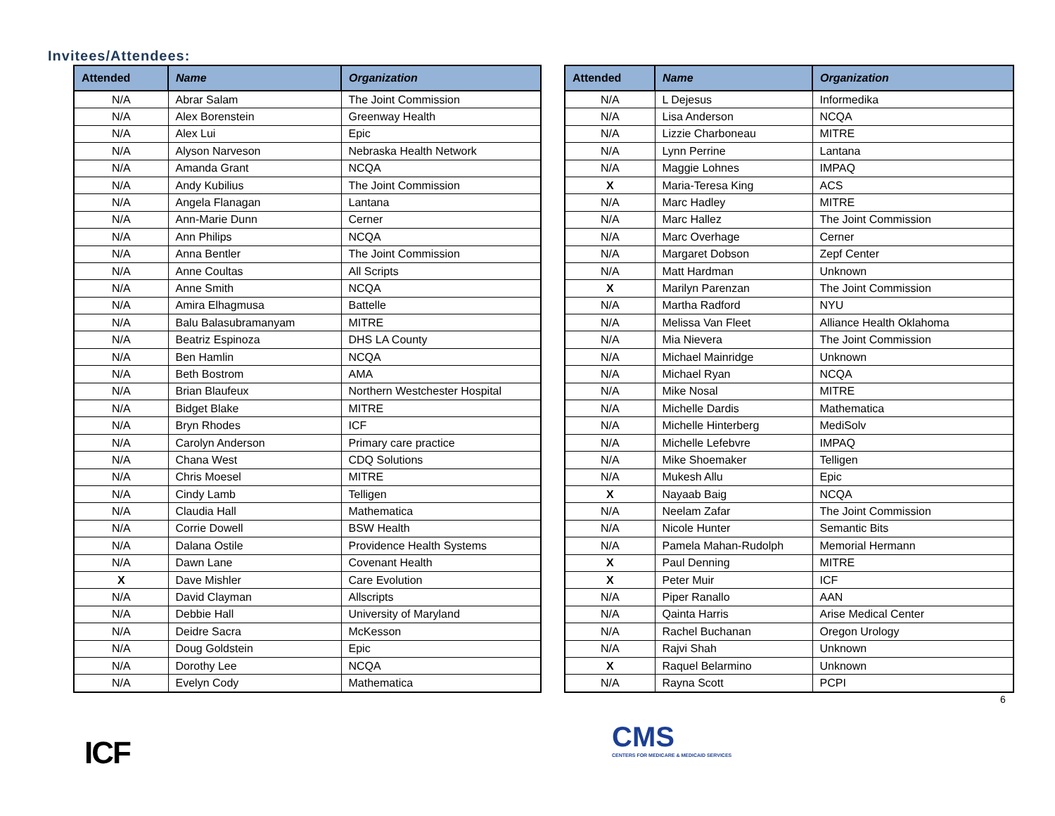Invitees/Attendees:
| Attended | Name | Organization |
| --- | --- | --- |
| N/A | Abrar Salam | The Joint Commission |
| N/A | Alex Borenstein | Greenway Health |
| N/A | Alex Lui | Epic |
| N/A | Alyson Narveson | Nebraska Health Network |
| N/A | Amanda Grant | NCQA |
| N/A | Andy Kubilius | The Joint Commission |
| N/A | Angela Flanagan | Lantana |
| N/A | Ann-Marie Dunn | Cerner |
| N/A | Ann Philips | NCQA |
| N/A | Anna Bentler | The Joint Commission |
| N/A | Anne Coultas | All Scripts |
| N/A | Anne Smith | NCQA |
| N/A | Amira Elhagmusa | Battelle |
| N/A | Balu Balasubramanyam | MITRE |
| N/A | Beatriz Espinoza | DHS LA County |
| N/A | Ben Hamlin | NCQA |
| N/A | Beth Bostrom | AMA |
| N/A | Brian Blaufeux | Northern Westchester Hospital |
| N/A | Bidget Blake | MITRE |
| N/A | Bryn Rhodes | ICF |
| N/A | Carolyn Anderson | Primary care practice |
| N/A | Chana West | CDQ Solutions |
| N/A | Chris Moesel | MITRE |
| N/A | Cindy Lamb | Telligen |
| N/A | Claudia Hall | Mathematica |
| N/A | Corrie Dowell | BSW Health |
| N/A | Dalana Ostile | Providence Health Systems |
| N/A | Dawn Lane | Covenant Health |
| X | Dave Mishler | Care Evolution |
| N/A | David Clayman | Allscripts |
| N/A | Debbie Hall | University of Maryland |
| N/A | Deidre Sacra | McKesson |
| N/A | Doug Goldstein | Epic |
| N/A | Dorothy Lee | NCQA |
| N/A | Evelyn Cody | Mathematica |
| Attended | Name | Organization |
| --- | --- | --- |
| N/A | L Dejesus | Informedika |
| N/A | Lisa Anderson | NCQA |
| N/A | Lizzie Charboneau | MITRE |
| N/A | Lynn Perrine | Lantana |
| N/A | Maggie Lohnes | IMPAQ |
| X | Maria-Teresa King | ACS |
| N/A | Marc Hadley | MITRE |
| N/A | Marc Hallez | The Joint Commission |
| N/A | Marc Overhage | Cerner |
| N/A | Margaret Dobson | Zepf Center |
| N/A | Matt Hardman | Unknown |
| X | Marilyn Parenzan | The Joint Commission |
| N/A | Martha Radford | NYU |
| N/A | Melissa Van Fleet | Alliance Health Oklahoma |
| N/A | Mia Nievera | The Joint Commission |
| N/A | Michael Mainridge | Unknown |
| N/A | Michael Ryan | NCQA |
| N/A | Mike Nosal | MITRE |
| N/A | Michelle Dardis | Mathematica |
| N/A | Michelle Hinterberg | MediSolv |
| N/A | Michelle Lefebvre | IMPAQ |
| N/A | Mike Shoemaker | Telligen |
| N/A | Mukesh Allu | Epic |
| X | Nayaab Baig | NCQA |
| N/A | Neelam Zafar | The Joint Commission |
| N/A | Nicole Hunter | Semantic Bits |
| N/A | Pamela Mahan-Rudolph | Memorial Hermann |
| X | Paul Denning | MITRE |
| X | Peter Muir | ICF |
| N/A | Piper Ranallo | AAN |
| N/A | Qainta Harris | Arise Medical Center |
| N/A | Rachel Buchanan | Oregon Urology |
| N/A | Rajvi Shah | Unknown |
| X | Raquel Belarmino | Unknown |
| N/A | Rayna Scott | PCPI |
6
ICF
CMS
CENTERS FOR MEDICARE & MEDICAID SERVICES